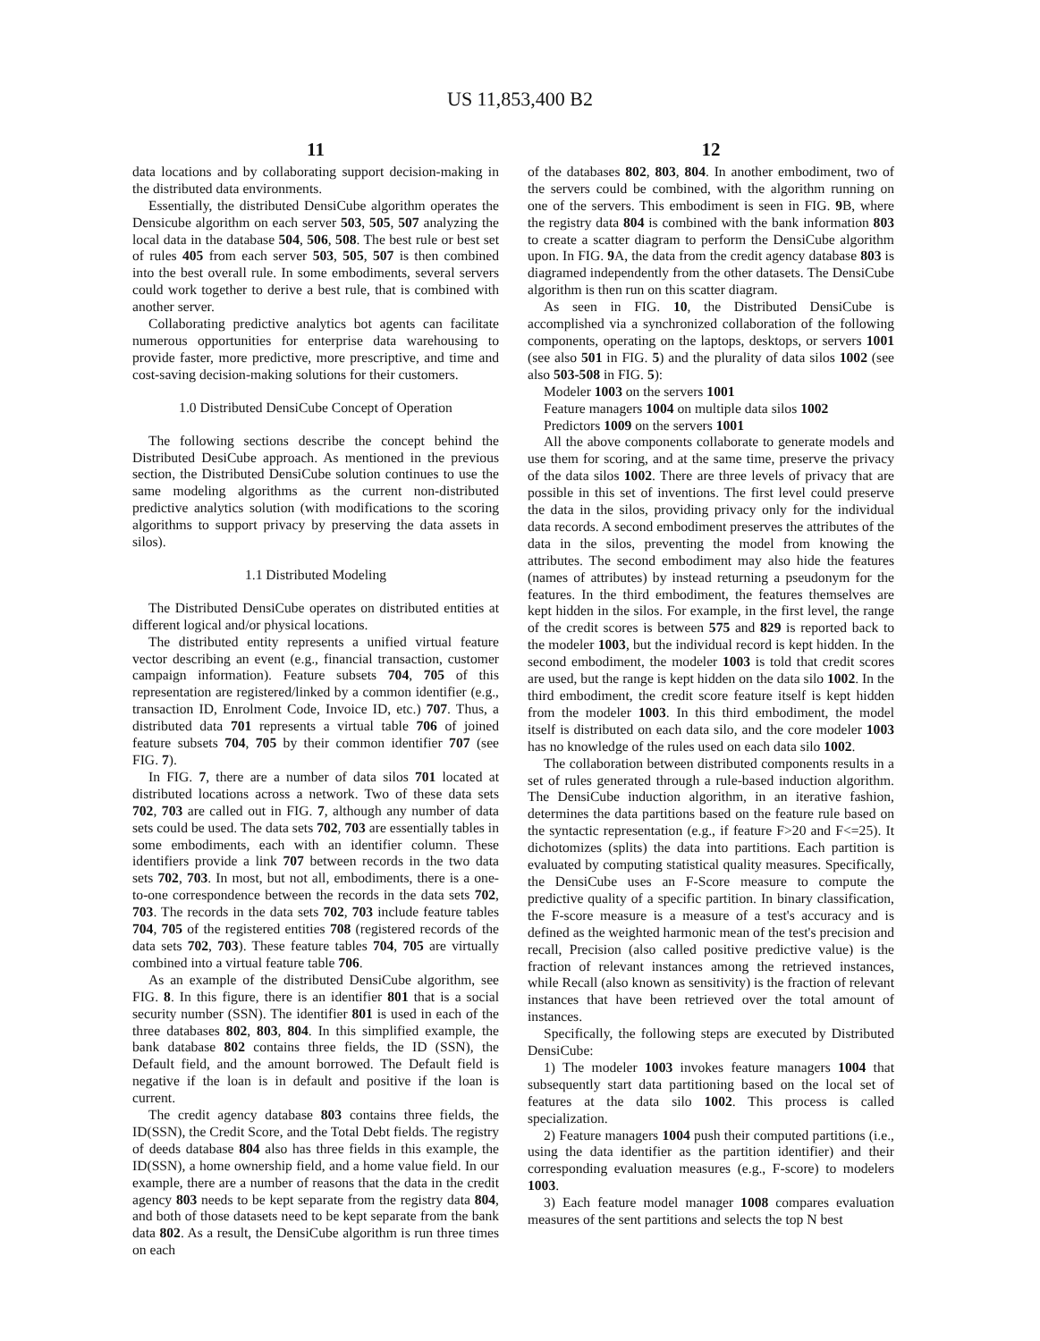US 11,853,400 B2
11
data locations and by collaborating support decision-making in the distributed data environments.
Essentially, the distributed DensiCube algorithm operates the Densicube algorithm on each server 503, 505, 507 analyzing the local data in the database 504, 506, 508. The best rule or best set of rules 405 from each server 503, 505, 507 is then combined into the best overall rule. In some embodiments, several servers could work together to derive a best rule, that is combined with another server.
Collaborating predictive analytics bot agents can facilitate numerous opportunities for enterprise data warehousing to provide faster, more predictive, more prescriptive, and time and cost-saving decision-making solutions for their customers.
1.0 Distributed DensiCube Concept of Operation
The following sections describe the concept behind the Distributed DesiCube approach. As mentioned in the previous section, the Distributed DensiCube solution continues to use the same modeling algorithms as the current non-distributed predictive analytics solution (with modifications to the scoring algorithms to support privacy by preserving the data assets in silos).
1.1 Distributed Modeling
The Distributed DensiCube operates on distributed entities at different logical and/or physical locations.
The distributed entity represents a unified virtual feature vector describing an event (e.g., financial transaction, customer campaign information). Feature subsets 704, 705 of this representation are registered/linked by a common identifier (e.g., transaction ID, Enrolment Code, Invoice ID, etc.) 707. Thus, a distributed data 701 represents a virtual table 706 of joined feature subsets 704, 705 by their common identifier 707 (see FIG. 7).
In FIG. 7, there are a number of data silos 701 located at distributed locations across a network. Two of these data sets 702, 703 are called out in FIG. 7, although any number of data sets could be used. The data sets 702, 703 are essentially tables in some embodiments, each with an identifier column. These identifiers provide a link 707 between records in the two data sets 702, 703. In most, but not all, embodiments, there is a one-to-one correspondence between the records in the data sets 702, 703. The records in the data sets 702, 703 include feature tables 704, 705 of the registered entities 708 (registered records of the data sets 702, 703). These feature tables 704, 705 are virtually combined into a virtual feature table 706.
As an example of the distributed DensiCube algorithm, see FIG. 8. In this figure, there is an identifier 801 that is a social security number (SSN). The identifier 801 is used in each of the three databases 802, 803, 804. In this simplified example, the bank database 802 contains three fields, the ID (SSN), the Default field, and the amount borrowed. The Default field is negative if the loan is in default and positive if the loan is current.
The credit agency database 803 contains three fields, the ID(SSN), the Credit Score, and the Total Debt fields. The registry of deeds database 804 also has three fields in this example, the ID(SSN), a home ownership field, and a home value field. In our example, there are a number of reasons that the data in the credit agency 803 needs to be kept separate from the registry data 804, and both of those datasets need to be kept separate from the bank data 802. As a result, the DensiCube algorithm is run three times on each
12
of the databases 802, 803, 804. In another embodiment, two of the servers could be combined, with the algorithm running on one of the servers. This embodiment is seen in FIG. 9 B, where the registry data 804 is combined with the bank information 803 to create a scatter diagram to perform the DensiCube algorithm upon. In FIG. 9 A, the data from the credit agency database 803 is diagramed independently from the other datasets. The DensiCube algorithm is then run on this scatter diagram.
As seen in FIG. 10, the Distributed DensiCube is accomplished via a synchronized collaboration of the following components, operating on the laptops, desktops, or servers 1001 (see also 501 in FIG. 5) and the plurality of data silos 1002 (see also 503-508 in FIG. 5):
Modeler 1003 on the servers 1001
Feature managers 1004 on multiple data silos 1002
Predictors 1009 on the servers 1001
All the above components collaborate to generate models and use them for scoring, and at the same time, preserve the privacy of the data silos 1002. There are three levels of privacy that are possible in this set of inventions. The first level could preserve the data in the silos, providing privacy only for the individual data records. A second embodiment preserves the attributes of the data in the silos, preventing the model from knowing the attributes. The second embodiment may also hide the features (names of attributes) by instead returning a pseudonym for the features. In the third embodiment, the features themselves are kept hidden in the silos. For example, in the first level, the range of the credit scores is between 575 and 829 is reported back to the modeler 1003, but the individual record is kept hidden. In the second embodiment, the modeler 1003 is told that credit scores are used, but the range is kept hidden on the data silo 1002. In the third embodiment, the credit score feature itself is kept hidden from the modeler 1003. In this third embodiment, the model itself is distributed on each data silo, and the core modeler 1003 has no knowledge of the rules used on each data silo 1002.
The collaboration between distributed components results in a set of rules generated through a rule-based induction algorithm. The DensiCube induction algorithm, in an iterative fashion, determines the data partitions based on the feature rule based on the syntactic representation (e.g., if feature F>20 and F<=25). It dichotomizes (splits) the data into partitions. Each partition is evaluated by computing statistical quality measures. Specifically, the DensiCube uses an F-Score measure to compute the predictive quality of a specific partition. In binary classification, the F-score measure is a measure of a test's accuracy and is defined as the weighted harmonic mean of the test's precision and recall, Precision (also called positive predictive value) is the fraction of relevant instances among the retrieved instances, while Recall (also known as sensitivity) is the fraction of relevant instances that have been retrieved over the total amount of instances.
Specifically, the following steps are executed by Distributed DensiCube:
1) The modeler 1003 invokes feature managers 1004 that subsequently start data partitioning based on the local set of features at the data silo 1002. This process is called specialization.
2) Feature managers 1004 push their computed partitions (i.e., using the data identifier as the partition identifier) and their corresponding evaluation measures (e.g., F-score) to modelers 1003.
3) Each feature model manager 1008 compares evaluation measures of the sent partitions and selects the top N best